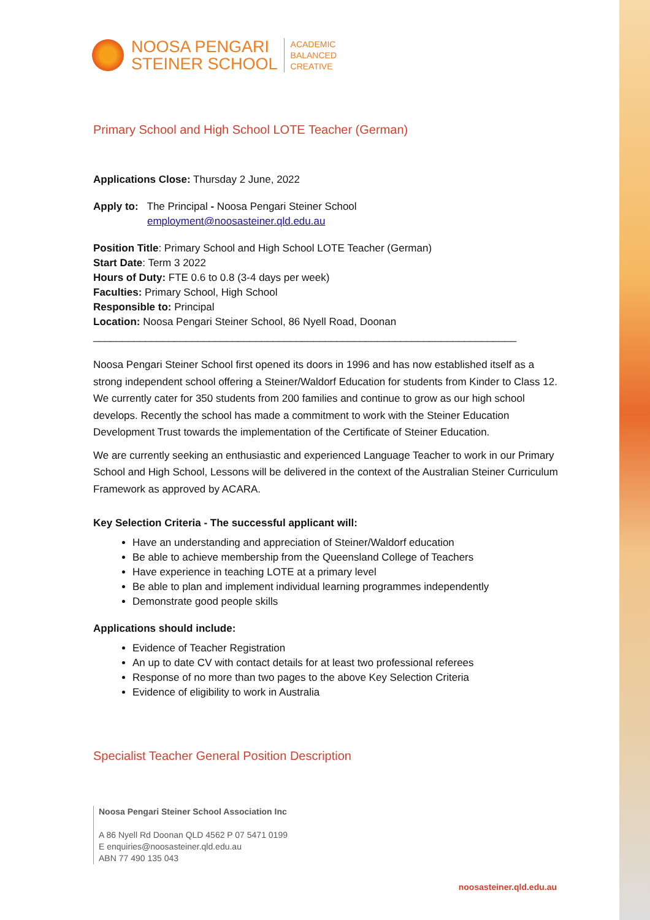NOOSA PENGARI
STEINER SCHOOL
ACADEMIC
BALANCED
CREATIVE
Primary School and High School LOTE Teacher (German)
Applications Close: Thursday 2 June, 2022
Apply to: The Principal - Noosa Pengari Steiner School
employment@noosasteiner.qld.edu.au
Position Title: Primary School and High School LOTE Teacher (German)
Start Date: Term 3 2022
Hours of Duty: FTE 0.6 to 0.8 (3-4 days per week)
Faculties: Primary School, High School
Responsible to: Principal
Location: Noosa Pengari Steiner School, 86 Nyell Road, Doonan
_________________________________________________________________________
Noosa Pengari Steiner School first opened its doors in 1996 and has now established itself as a strong independent school offering a Steiner/Waldorf Education for students from Kinder to Class 12. We currently cater for 350 students from 200 families and continue to grow as our high school develops. Recently the school has made a commitment to work with the Steiner Education Development Trust towards the implementation of the Certificate of Steiner Education.
We are currently seeking an enthusiastic and experienced Language Teacher to work in our Primary School and High School, Lessons will be delivered in the context of the Australian Steiner Curriculum Framework as approved by ACARA.
Key Selection Criteria - The successful applicant will:
Have an understanding and appreciation of Steiner/Waldorf education
Be able to achieve membership from the Queensland College of Teachers
Have experience in teaching LOTE at a primary level
Be able to plan and implement individual learning programmes independently
Demonstrate good people skills
Applications should include:
Evidence of Teacher Registration
An up to date CV with contact details for at least two professional referees
Response of no more than two pages to the above Key Selection Criteria
Evidence of eligibility to work in Australia
Specialist Teacher General Position Description
Noosa Pengari Steiner School Association Inc
A 86 Nyell Rd Doonan QLD 4562 P 07 5471 0199
E enquiries@noosasteiner.qld.edu.au
ABN 77 490 135 043
noosasteiner.qld.edu.au